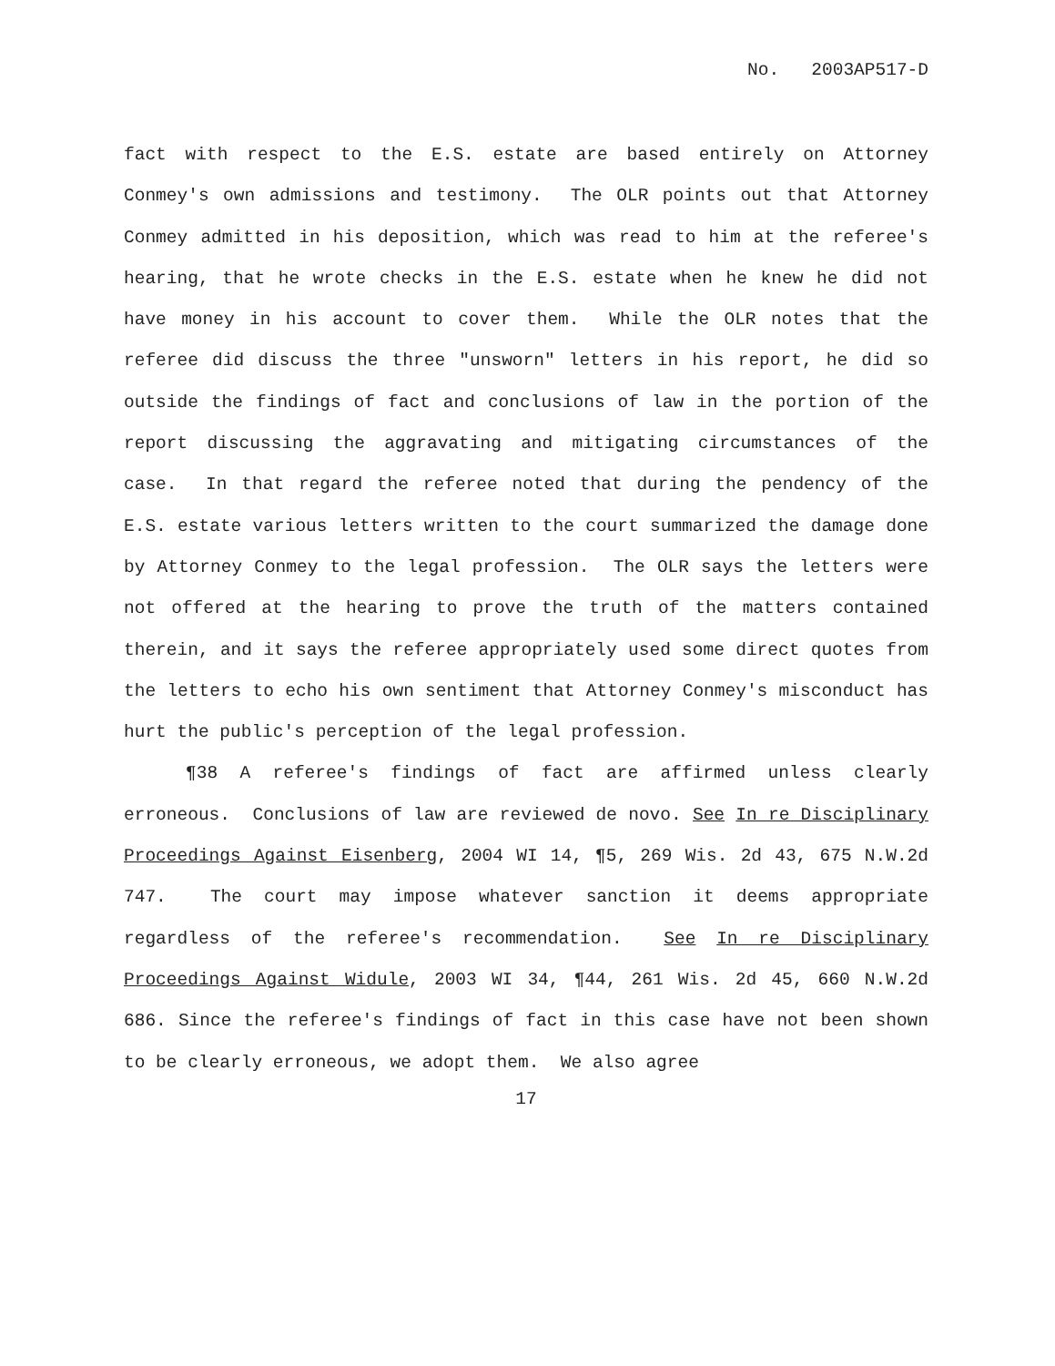No. 2003AP517-D
fact with respect to the E.S. estate are based entirely on Attorney Conmey's own admissions and testimony. The OLR points out that Attorney Conmey admitted in his deposition, which was read to him at the referee's hearing, that he wrote checks in the E.S. estate when he knew he did not have money in his account to cover them. While the OLR notes that the referee did discuss the three "unsworn" letters in his report, he did so outside the findings of fact and conclusions of law in the portion of the report discussing the aggravating and mitigating circumstances of the case. In that regard the referee noted that during the pendency of the E.S. estate various letters written to the court summarized the damage done by Attorney Conmey to the legal profession. The OLR says the letters were not offered at the hearing to prove the truth of the matters contained therein, and it says the referee appropriately used some direct quotes from the letters to echo his own sentiment that Attorney Conmey's misconduct has hurt the public's perception of the legal profession.
¶38 A referee's findings of fact are affirmed unless clearly erroneous. Conclusions of law are reviewed de novo. See In re Disciplinary Proceedings Against Eisenberg, 2004 WI 14, ¶5, 269 Wis. 2d 43, 675 N.W.2d 747. The court may impose whatever sanction it deems appropriate regardless of the referee's recommendation. See In re Disciplinary Proceedings Against Widule, 2003 WI 34, ¶44, 261 Wis. 2d 45, 660 N.W.2d 686. Since the referee's findings of fact in this case have not been shown to be clearly erroneous, we adopt them. We also agree
17